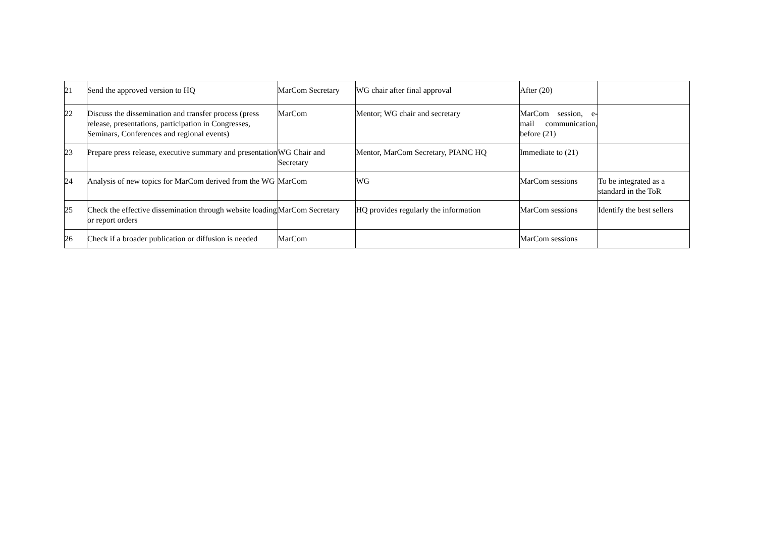| 21 | Send the approved version to HQ | MarCom Secretary | WG chair after final approval | After (20) | |
| 22 | Discuss the dissemination and transfer process (press release, presentations, participation in Congresses, Seminars, Conferences and regional events) | MarCom | Mentor; WG chair and secretary | MarCom session, e-mail communication, before (21) | |
| 23 | Prepare press release, executive summary and presentation | WG Chair and Secretary | Mentor, MarCom Secretary, PIANC HQ | Immediate to (21) | |
| 24 | Analysis of new topics for MarCom derived from the WG | MarCom | WG | MarCom sessions | To be integrated as a standard in the ToR |
| 25 | Check the effective dissemination through website loading or report orders | MarCom Secretary | HQ provides regularly the information | MarCom sessions | Identify the best sellers |
| 26 | Check if a broader publication or diffusion is needed | MarCom | | MarCom sessions | |